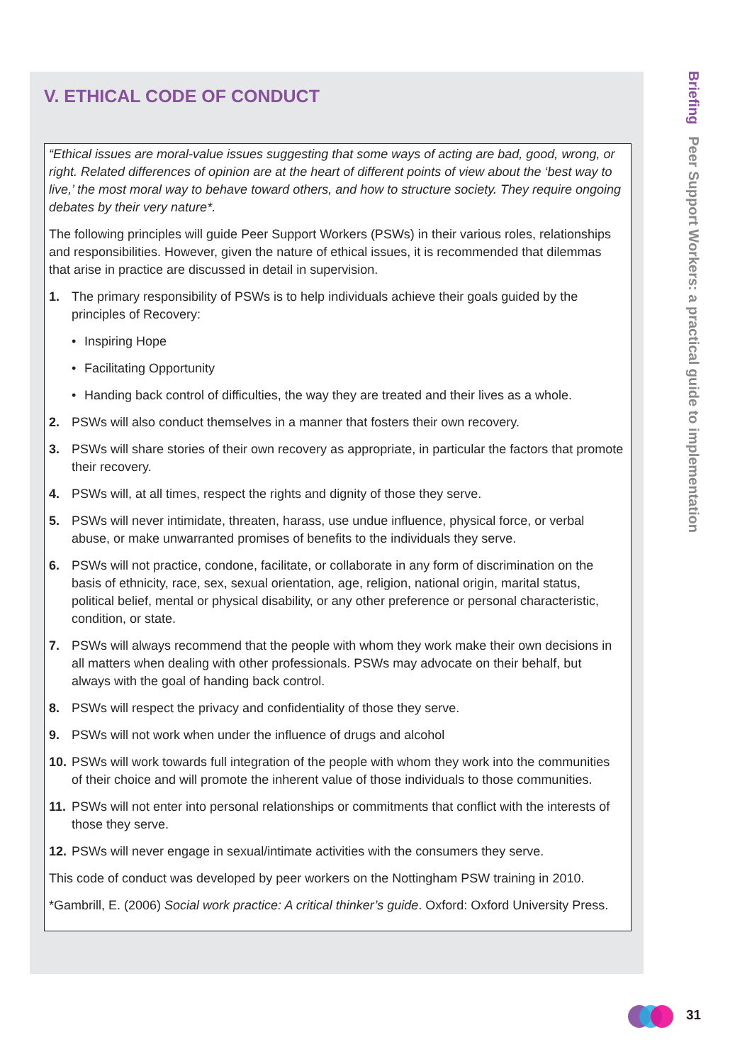V. ETHICAL CODE OF CONDUCT
“Ethical issues are moral-value issues suggesting that some ways of acting are bad, good, wrong, or right. Related differences of opinion are at the heart of different points of view about the ‘best way to live,’ the most moral way to behave toward others, and how to structure society. They require ongoing debates by their very nature*.
The following principles will guide Peer Support Workers (PSWs) in their various roles, relationships and responsibilities. However, given the nature of ethical issues, it is recommended that dilemmas that arise in practice are discussed in detail in supervision.
1. The primary responsibility of PSWs is to help individuals achieve their goals guided by the principles of Recovery:
• Inspiring Hope
• Facilitating Opportunity
• Handing back control of difficulties, the way they are treated and their lives as a whole.
2. PSWs will also conduct themselves in a manner that fosters their own recovery.
3. PSWs will share stories of their own recovery as appropriate, in particular the factors that promote their recovery.
4. PSWs will, at all times, respect the rights and dignity of those they serve.
5. PSWs will never intimidate, threaten, harass, use undue influence, physical force, or verbal abuse, or make unwarranted promises of benefits to the individuals they serve.
6. PSWs will not practice, condone, facilitate, or collaborate in any form of discrimination on the basis of ethnicity, race, sex, sexual orientation, age, religion, national origin, marital status, political belief, mental or physical disability, or any other preference or personal characteristic, condition, or state.
7. PSWs will always recommend that the people with whom they work make their own decisions in all matters when dealing with other professionals. PSWs may advocate on their behalf, but always with the goal of handing back control.
8. PSWs will respect the privacy and confidentiality of those they serve.
9. PSWs will not work when under the influence of drugs and alcohol
10. PSWs will work towards full integration of the people with whom they work into the communities of their choice and will promote the inherent value of those individuals to those communities.
11. PSWs will not enter into personal relationships or commitments that conflict with the interests of those they serve.
12. PSWs will never engage in sexual/intimate activities with the consumers they serve.
This code of conduct was developed by peer workers on the Nottingham PSW training in 2010.
*Gambrill, E. (2006) Social work practice: A critical thinker’s guide. Oxford: Oxford University Press.
Briefing Peer Support Workers: a practical guide to implementation
31